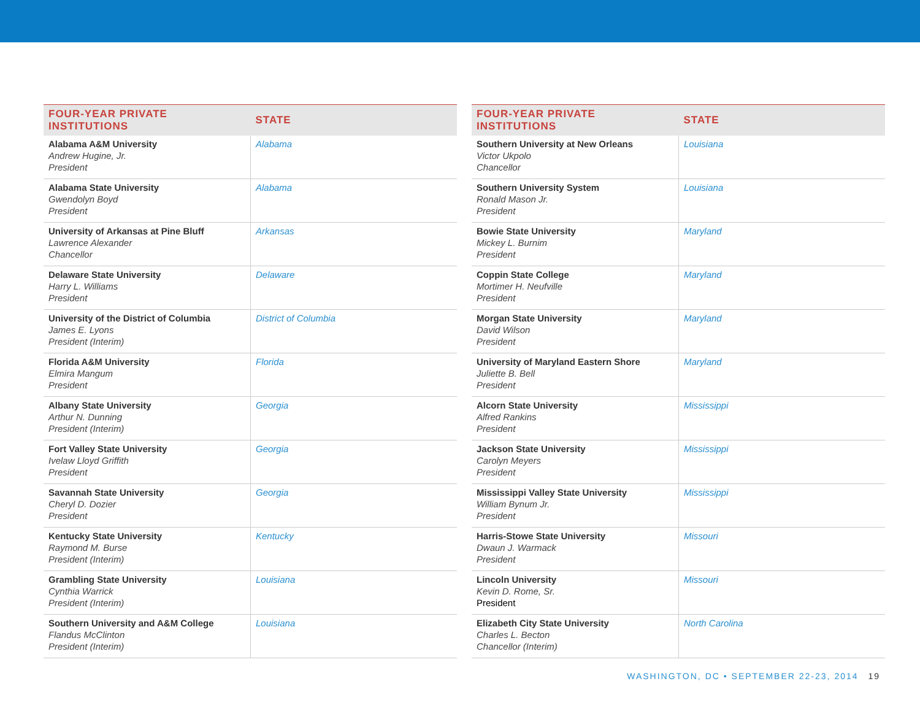| FOUR-YEAR PRIVATE INSTITUTIONS | STATE |
| --- | --- |
| Alabama A&M University Andrew Hugine, Jr. President | Alabama |
| Alabama State University Gwendolyn Boyd President | Alabama |
| University of Arkansas at Pine Bluff Lawrence Alexander Chancellor | Arkansas |
| Delaware State University Harry L. Williams President | Delaware |
| University of the District of Columbia James E. Lyons President (Interim) | District of Columbia |
| Florida A&M University Elmira Mangum President | Florida |
| Albany State University Arthur N. Dunning President (Interim) | Georgia |
| Fort Valley State University Ivelaw Lloyd Griffith President | Georgia |
| Savannah State University Cheryl D. Dozier President | Georgia |
| Kentucky State University Raymond M. Burse President (Interim) | Kentucky |
| Grambling State University Cynthia Warrick President (Interim) | Louisiana |
| Southern University and A&M College Flandus McClinton President (Interim) | Louisiana |
| FOUR-YEAR PRIVATE INSTITUTIONS | STATE |
| --- | --- |
| Southern University at New Orleans Victor Ukpolo Chancellor | Louisiana |
| Southern University System Ronald Mason Jr. President | Louisiana |
| Bowie State University Mickey L. Burnim President | Maryland |
| Coppin State College Mortimer H. Neufville President | Maryland |
| Morgan State University David Wilson President | Maryland |
| University of Maryland Eastern Shore Juliette B. Bell President | Maryland |
| Alcorn State University Alfred Rankins President | Mississippi |
| Jackson State University Carolyn Meyers President | Mississippi |
| Mississippi Valley State University William Bynum Jr. President | Mississippi |
| Harris-Stowe State University Dwaun J. Warmack President | Missouri |
| Lincoln University Kevin D. Rome, Sr. President | Missouri |
| Elizabeth City State University Charles L. Becton Chancellor (Interim) | North Carolina |
WASHINGTON, DC • SEPTEMBER 22-23, 2014 19